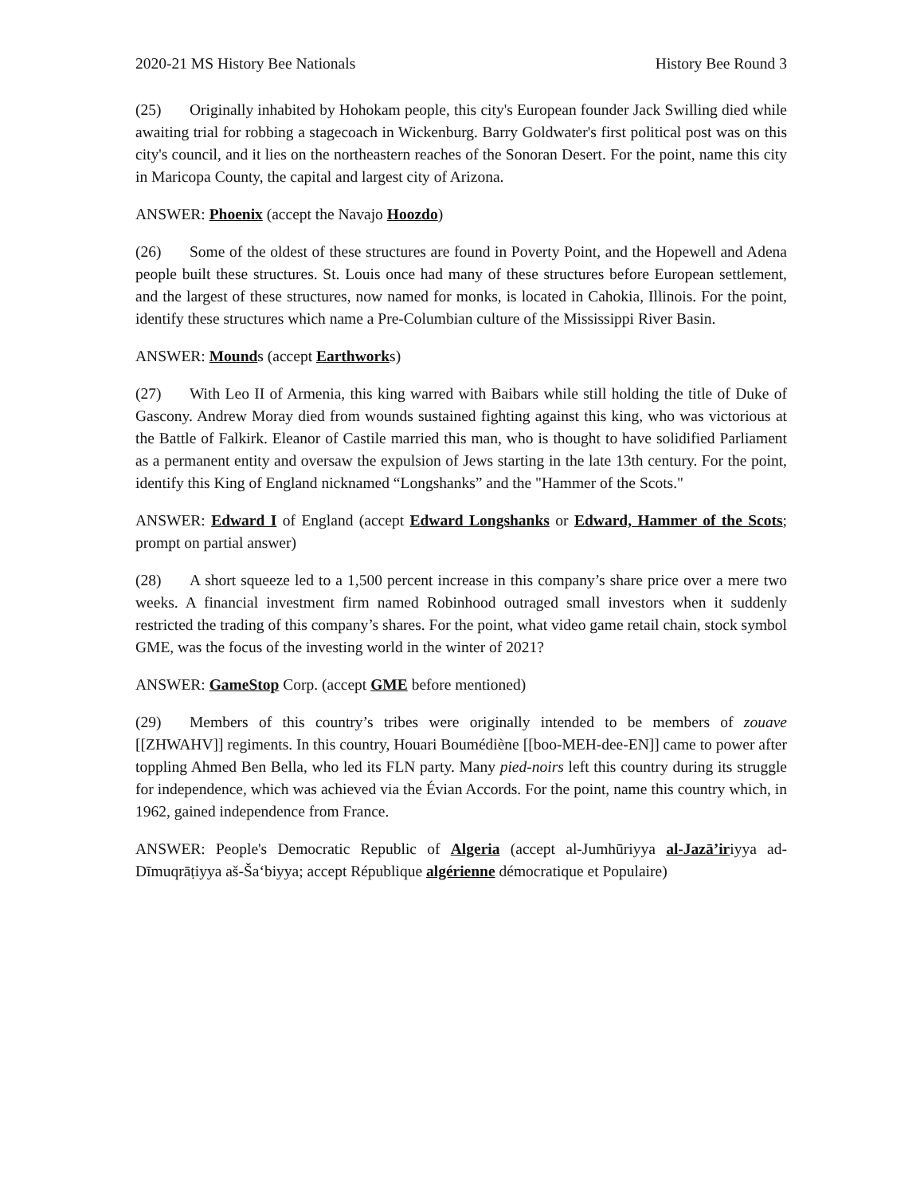2020-21 MS History Bee Nationals History Bee Round 3
(25) Originally inhabited by Hohokam people, this city's European founder Jack Swilling died while awaiting trial for robbing a stagecoach in Wickenburg. Barry Goldwater's first political post was on this city's council, and it lies on the northeastern reaches of the Sonoran Desert. For the point, name this city in Maricopa County, the capital and largest city of Arizona.
ANSWER: Phoenix (accept the Navajo Hoozdo)
(26) Some of the oldest of these structures are found in Poverty Point, and the Hopewell and Adena people built these structures. St. Louis once had many of these structures before European settlement, and the largest of these structures, now named for monks, is located in Cahokia, Illinois. For the point, identify these structures which name a Pre-Columbian culture of the Mississippi River Basin.
ANSWER: Mounds (accept Earthworks)
(27) With Leo II of Armenia, this king warred with Baibars while still holding the title of Duke of Gascony. Andrew Moray died from wounds sustained fighting against this king, who was victorious at the Battle of Falkirk. Eleanor of Castile married this man, who is thought to have solidified Parliament as a permanent entity and oversaw the expulsion of Jews starting in the late 13th century. For the point, identify this King of England nicknamed “Longshanks” and the "Hammer of the Scots."
ANSWER: Edward I of England (accept Edward Longshanks or Edward, Hammer of the Scots; prompt on partial answer)
(28) A short squeeze led to a 1,500 percent increase in this company’s share price over a mere two weeks. A financial investment firm named Robinhood outraged small investors when it suddenly restricted the trading of this company’s shares. For the point, what video game retail chain, stock symbol GME, was the focus of the investing world in the winter of 2021?
ANSWER: GameStop Corp. (accept GME before mentioned)
(29) Members of this country’s tribes were originally intended to be members of zouave [[ZHWAHV]] regiments. In this country, Houari Boumédiène [[boo-MEH-dee-EN]] came to power after toppling Ahmed Ben Bella, who led its FLN party. Many pied-noirs left this country during its struggle for independence, which was achieved via the Évian Accords. For the point, name this country which, in 1962, gained independence from France.
ANSWER: People's Democratic Republic of Algeria (accept al-Jumhūriyya al-Jazā’iriyya ad-Dīmuqrāṭiyya aš-Šaʻbiyya; accept République algérienne démocratique et Populaire)